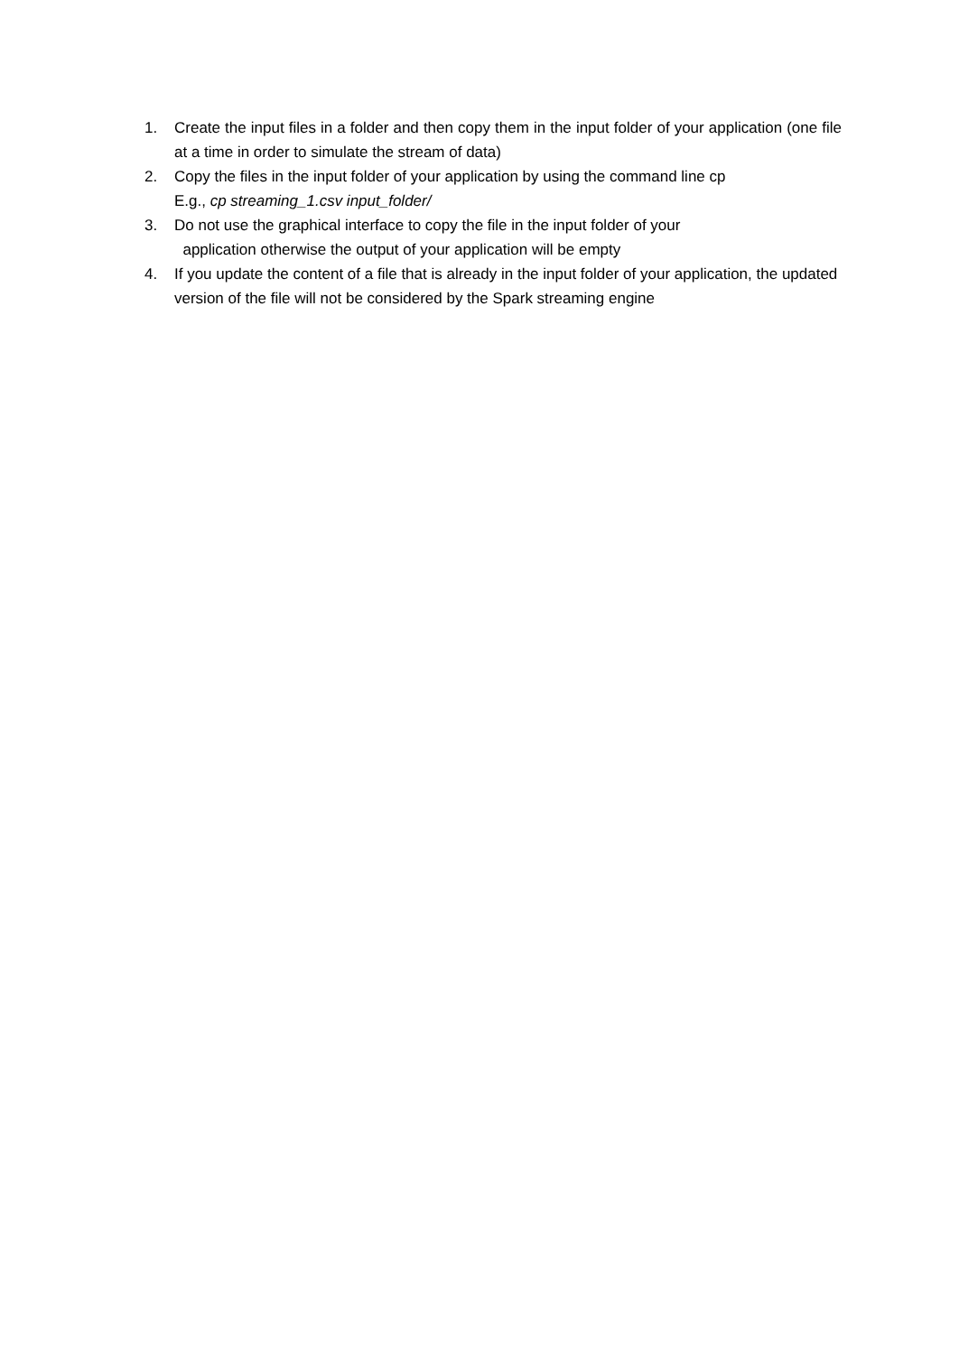1. Create the input files in a folder and then copy them in the input folder of your application (one file at a time in order to simulate the stream of data)
2. Copy the files in the input folder of your application by using the command line cp
E.g., cp streaming_1.csv input_folder/
3. Do not use the graphical interface to copy the file in the input folder of your
application otherwise the output of your application will be empty
4. If you update the content of a file that is already in the input folder of your application, the updated version of the file will not be considered by the Spark streaming engine